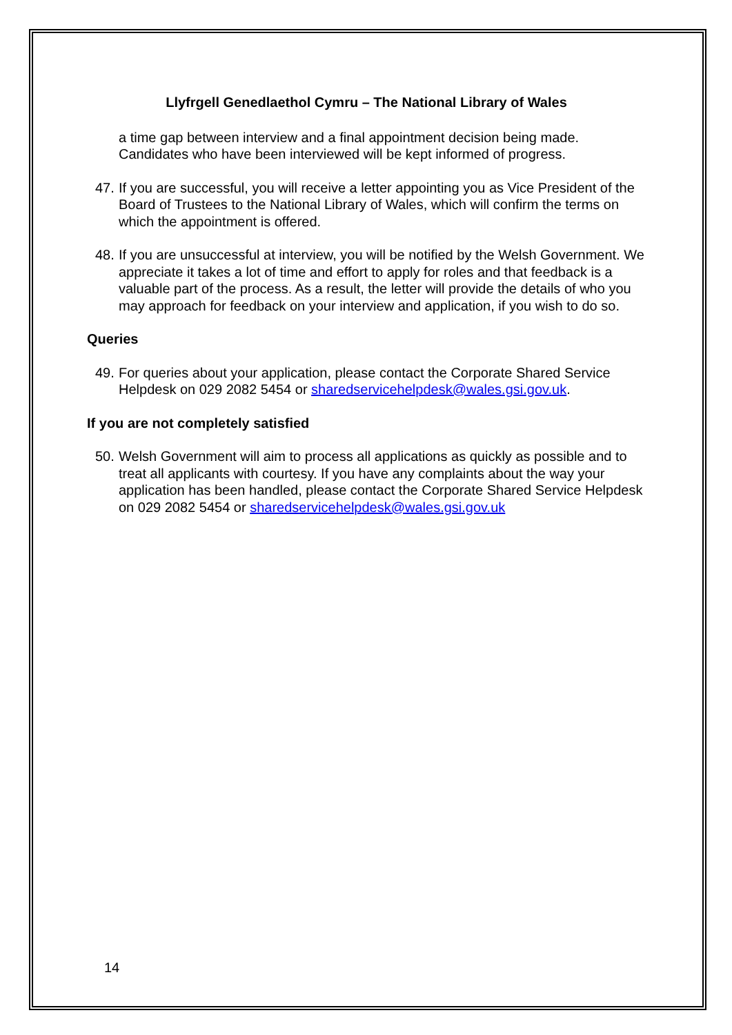Llyfrgell Genedlaethol Cymru – The National Library of Wales
a time gap between interview and a final appointment decision being made. Candidates who have been interviewed will be kept informed of progress.
47. If you are successful, you will receive a letter appointing you as Vice President of the Board of Trustees to the National Library of Wales, which will confirm the terms on which the appointment is offered.
48. If you are unsuccessful at interview, you will be notified by the Welsh Government. We appreciate it takes a lot of time and effort to apply for roles and that feedback is a valuable part of the process. As a result, the letter will provide the details of who you may approach for feedback on your interview and application, if you wish to do so.
Queries
49. For queries about your application, please contact the Corporate Shared Service Helpdesk on 029 2082 5454 or sharedservicehelpdesk@wales.gsi.gov.uk.
If you are not completely satisfied
50. Welsh Government will aim to process all applications as quickly as possible and to treat all applicants with courtesy. If you have any complaints about the way your application has been handled, please contact the Corporate Shared Service Helpdesk on 029 2082 5454 or sharedservicehelpdesk@wales.gsi.gov.uk
14